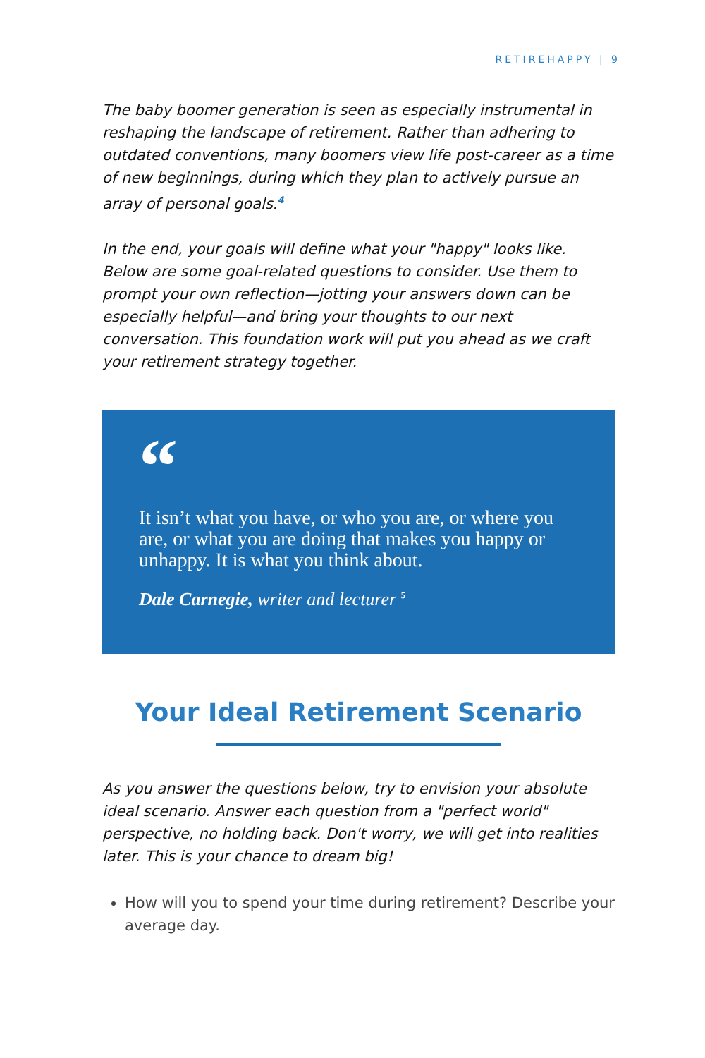RETIREHAPPY | 9
The baby boomer generation is seen as especially instru­mental in reshaping the landscape of retirement. Rather than adhering to outdated conventions, many boomers view life post-career as a time of new beginnings, during which they plan to actively pursue an array of personal goals.<sup>4</sup>
In the end, your goals will define what your "happy" looks like. Below are some goal-related questions to consider. Use them to prompt your own reflection—jotting your answers down can be especially helpful—and bring your thoughts to our next conversation. This foundation work will put you ahead as we craft your retirement strategy together.
“
It isn’t what you have, or who you are, or where you are, or what you are doing that makes you happy or unhappy. It is what you think about.
Dale Carnegie, writer and lecturer <sup>5</sup>
Your Ideal Retirement Scenario
As you answer the questions below, try to envision your ab­solute ideal scenario. Answer each question from a "perfect world" perspective, no holding back. Don't worry, we will get into realities later. This is your chance to dream big!
How will you to spend your time during retirement? De­scribe your average day.